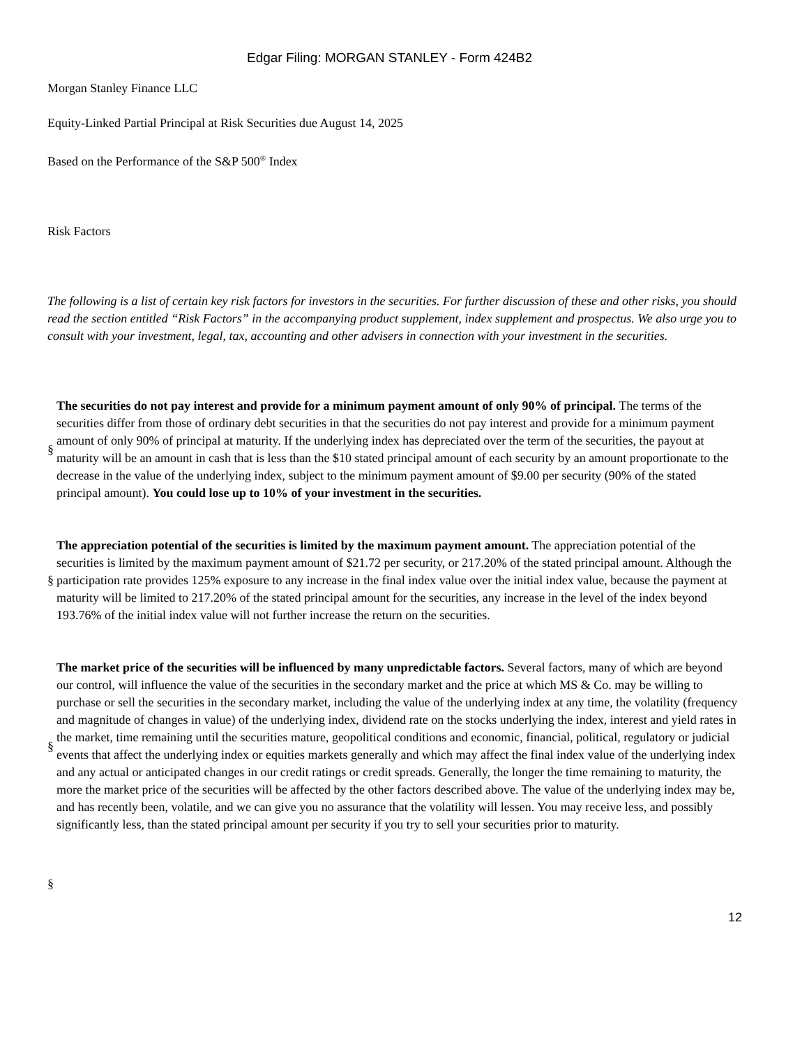Edgar Filing: MORGAN STANLEY - Form 424B2
Morgan Stanley Finance LLC
Equity-Linked Partial Principal at Risk Securities due August 14, 2025
Based on the Performance of the S&P 500<sup>®</sup> Index
Risk Factors
The following is a list of certain key risk factors for investors in the securities. For further discussion of these and other risks, you should read the section entitled “Risk Factors” in the accompanying product supplement, index supplement and prospectus. We also urge you to consult with your investment, legal, tax, accounting and other advisers in connection with your investment in the securities.
§
The securities do not pay interest and provide for a minimum payment amount of only 90% of principal. The terms of the securities differ from those of ordinary debt securities in that the securities do not pay interest and provide for a minimum payment amount of only 90% of principal at maturity. If the underlying index has depreciated over the term of the securities, the payout at maturity will be an amount in cash that is less than the $10 stated principal amount of each security by an amount proportionate to the decrease in the value of the underlying index, subject to the minimum payment amount of $9.00 per security (90% of the stated principal amount). You could lose up to 10% of your investment in the securities.
§
The appreciation potential of the securities is limited by the maximum payment amount. The appreciation potential of the securities is limited by the maximum payment amount of $21.72 per security, or 217.20% of the stated principal amount. Although the participation rate provides 125% exposure to any increase in the final index value over the initial index value, because the payment at maturity will be limited to 217.20% of the stated principal amount for the securities, any increase in the level of the index beyond 193.76% of the initial index value will not further increase the return on the securities.
§
The market price of the securities will be influenced by many unpredictable factors. Several factors, many of which are beyond our control, will influence the value of the securities in the secondary market and the price at which MS & Co. may be willing to purchase or sell the securities in the secondary market, including the value of the underlying index at any time, the volatility (frequency and magnitude of changes in value) of the underlying index, dividend rate on the stocks underlying the index, interest and yield rates in the market, time remaining until the securities mature, geopolitical conditions and economic, financial, political, regulatory or judicial events that affect the underlying index or equities markets generally and which may affect the final index value of the underlying index and any actual or anticipated changes in our credit ratings or credit spreads. Generally, the longer the time remaining to maturity, the more the market price of the securities will be affected by the other factors described above. The value of the underlying index may be, and has recently been, volatile, and we can give you no assurance that the volatility will lessen. You may receive less, and possibly significantly less, than the stated principal amount per security if you try to sell your securities prior to maturity.
§
12